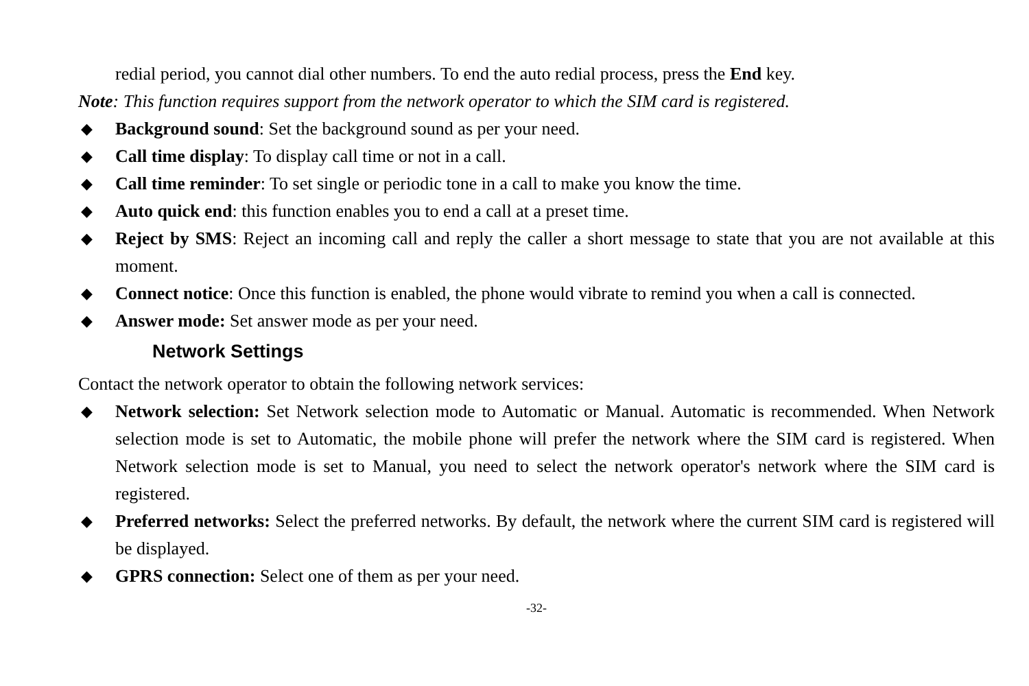redial period, you cannot dial other numbers. To end the auto redial process, press the End key.
Note: This function requires support from the network operator to which the SIM card is registered.
◆ Background sound: Set the background sound as per your need.
◆ Call time display: To display call time or not in a call.
◆ Call time reminder: To set single or periodic tone in a call to make you know the time.
◆ Auto quick end: this function enables you to end a call at a preset time.
◆ Reject by SMS: Reject an incoming call and reply the caller a short message to state that you are not available at this moment.
◆ Connect notice: Once this function is enabled, the phone would vibrate to remind you when a call is connected.
◆ Answer mode: Set answer mode as per your need.
Network Settings
Contact the network operator to obtain the following network services:
◆ Network selection: Set Network selection mode to Automatic or Manual. Automatic is recommended. When Network selection mode is set to Automatic, the mobile phone will prefer the network where the SIM card is registered. When Network selection mode is set to Manual, you need to select the network operator's network where the SIM card is registered.
◆ Preferred networks: Select the preferred networks. By default, the network where the current SIM card is registered will be displayed.
◆ GPRS connection: Select one of them as per your need.
-32-